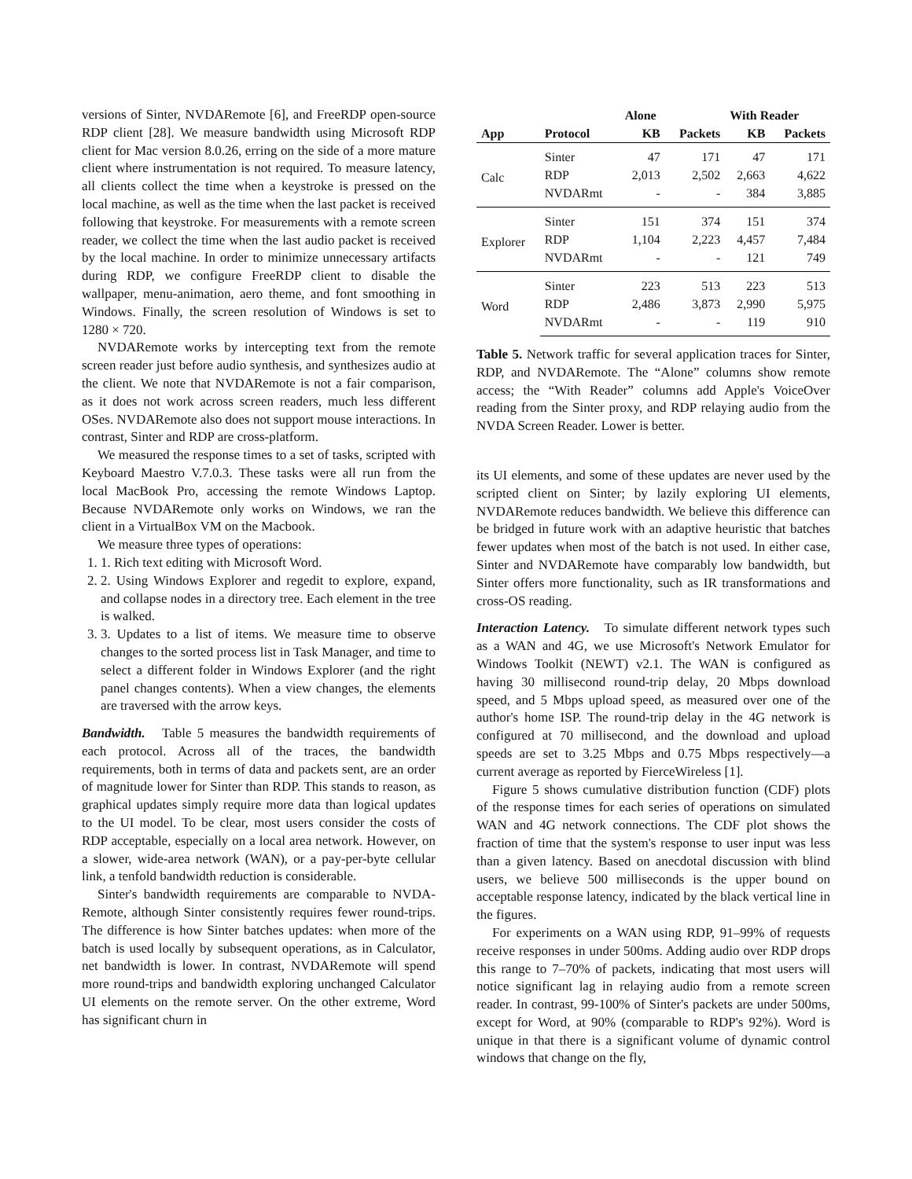versions of Sinter, NVDARemote [6], and FreeRDP open-source RDP client [28]. We measure bandwidth using Microsoft RDP client for Mac version 8.0.26, erring on the side of a more mature client where instrumentation is not required. To measure latency, all clients collect the time when a keystroke is pressed on the local machine, as well as the time when the last packet is received following that keystroke. For measurements with a remote screen reader, we collect the time when the last audio packet is received by the local machine. In order to minimize unnecessary artifacts during RDP, we configure FreeRDP client to disable the wallpaper, menu-animation, aero theme, and font smoothing in Windows. Finally, the screen resolution of Windows is set to 1280 × 720.
NVDARemote works by intercepting text from the remote screen reader just before audio synthesis, and synthesizes audio at the client. We note that NVDARemote is not a fair comparison, as it does not work across screen readers, much less different OSes. NVDARemote also does not support mouse interactions. In contrast, Sinter and RDP are cross-platform.
We measured the response times to a set of tasks, scripted with Keyboard Maestro V.7.0.3. These tasks were all run from the local MacBook Pro, accessing the remote Windows Laptop. Because NVDARemote only works on Windows, we ran the client in a VirtualBox VM on the Macbook.
We measure three types of operations:
1. 1. Rich text editing with Microsoft Word.
2. 2. Using Windows Explorer and regedit to explore, expand, and collapse nodes in a directory tree. Each element in the tree is walked.
3. 3. Updates to a list of items. We measure time to observe changes to the sorted process list in Task Manager, and time to select a different folder in Windows Explorer (and the right panel changes contents). When a view changes, the elements are traversed with the arrow keys.
Bandwidth.
Table 5 measures the bandwidth requirements of each protocol. Across all of the traces, the bandwidth requirements, both in terms of data and packets sent, are an order of magnitude lower for Sinter than RDP. This stands to reason, as graphical updates simply require more data than logical updates to the UI model. To be clear, most users consider the costs of RDP acceptable, especially on a local area network. However, on a slower, wide-area network (WAN), or a pay-per-byte cellular link, a tenfold bandwidth reduction is considerable.
Sinter's bandwidth requirements are comparable to NVDA-Remote, although Sinter consistently requires fewer round-trips. The difference is how Sinter batches updates: when more of the batch is used locally by subsequent operations, as in Calculator, net bandwidth is lower. In contrast, NVDARemote will spend more round-trips and bandwidth exploring unchanged Calculator UI elements on the remote server. On the other extreme, Word has significant churn in
| | | Alone | | With Reader | |
| --- | --- | --- | --- | --- | --- |
| App | Protocol | KB | Packets | KB | Packets |
| Calc | Sinter | 47 | 171 | 47 | 171 |
| | RDP | 2,013 | 2,502 | 2,663 | 4,622 |
| | NVDARmt | - | - | 384 | 3,885 |
| Explorer | Sinter | 151 | 374 | 151 | 374 |
| | RDP | 1,104 | 2,223 | 4,457 | 7,484 |
| | NVDARmt | - | - | 121 | 749 |
| Word | Sinter | 223 | 513 | 223 | 513 |
| | RDP | 2,486 | 3,873 | 2,990 | 5,975 |
| | NVDARmt | - | - | 119 | 910 |
Table 5. Network traffic for several application traces for Sinter, RDP, and NVDARemote. The “Alone” columns show remote access; the “With Reader” columns add Apple's VoiceOver reading from the Sinter proxy, and RDP relaying audio from the NVDA Screen Reader. Lower is better.
its UI elements, and some of these updates are never used by the scripted client on Sinter; by lazily exploring UI elements, NVDARemote reduces bandwidth. We believe this difference can be bridged in future work with an adaptive heuristic that batches fewer updates when most of the batch is not used. In either case, Sinter and NVDARemote have comparably low bandwidth, but Sinter offers more functionality, such as IR transformations and cross-OS reading.
Interaction Latency.
To simulate different network types such as a WAN and 4G, we use Microsoft's Network Emulator for Windows Toolkit (NEWT) v2.1. The WAN is configured as having 30 millisecond round-trip delay, 20 Mbps download speed, and 5 Mbps upload speed, as measured over one of the author's home ISP. The round-trip delay in the 4G network is configured at 70 millisecond, and the download and upload speeds are set to 3.25 Mbps and 0.75 Mbps respectively—a current average as reported by FierceWireless [1].
Figure 5 shows cumulative distribution function (CDF) plots of the response times for each series of operations on simulated WAN and 4G network connections. The CDF plot shows the fraction of time that the system's response to user input was less than a given latency. Based on anecdotal discussion with blind users, we believe 500 milliseconds is the upper bound on acceptable response latency, indicated by the black vertical line in the figures.
For experiments on a WAN using RDP, 91–99% of requests receive responses in under 500ms. Adding audio over RDP drops this range to 7–70% of packets, indicating that most users will notice significant lag in relaying audio from a remote screen reader. In contrast, 99-100% of Sinter's packets are under 500ms, except for Word, at 90% (comparable to RDP's 92%). Word is unique in that there is a significant volume of dynamic control windows that change on the fly,